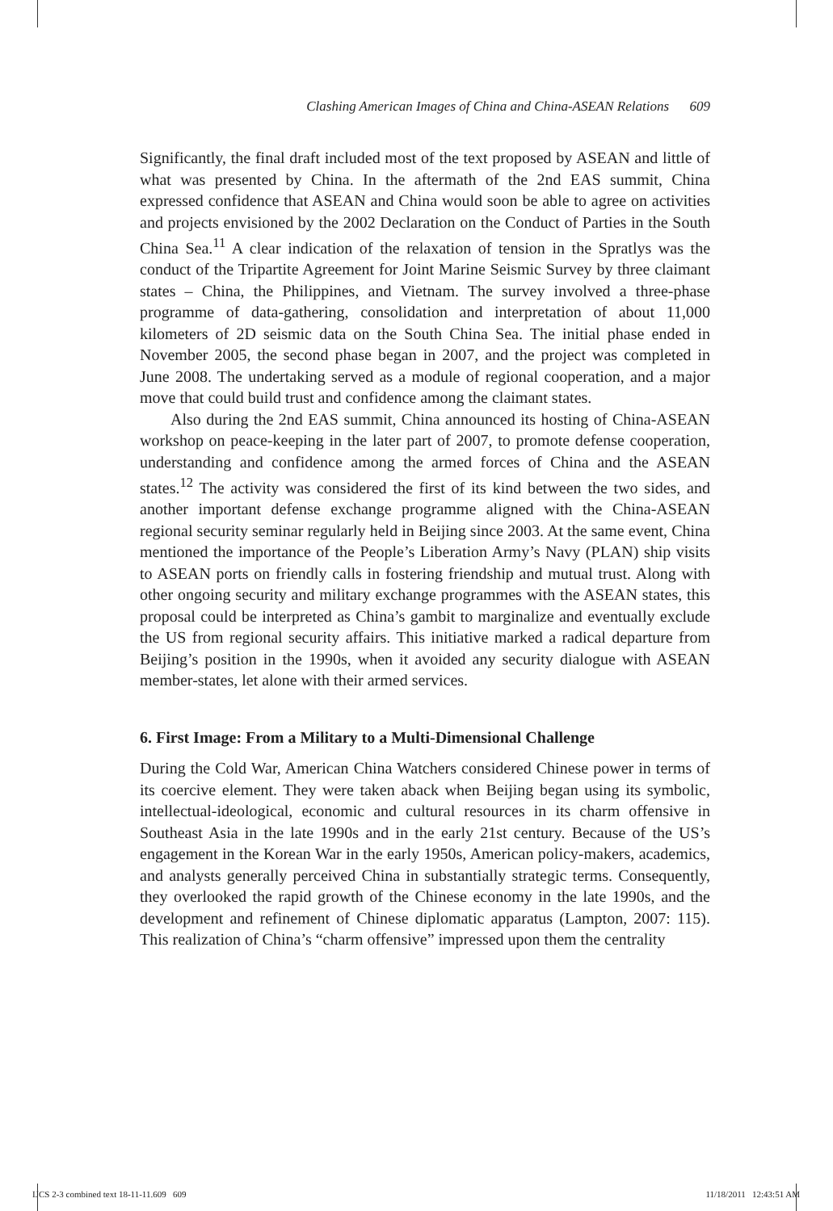Clashing American Images of China and China-ASEAN Relations 609
Significantly, the final draft included most of the text proposed by ASEAN and little of what was presented by China. In the aftermath of the 2nd EAS summit, China expressed confidence that ASEAN and China would soon be able to agree on activities and projects envisioned by the 2002 Declaration on the Conduct of Parties in the South China Sea.<sup>11</sup> A clear indication of the relaxation of tension in the Spratlys was the conduct of the Tripartite Agreement for Joint Marine Seismic Survey by three claimant states – China, the Philippines, and Vietnam. The survey involved a three-phase programme of data-gathering, consolidation and interpretation of about 11,000 kilometers of 2D seismic data on the South China Sea. The initial phase ended in November 2005, the second phase began in 2007, and the project was completed in June 2008. The undertaking served as a module of regional cooperation, and a major move that could build trust and confidence among the claimant states.
Also during the 2nd EAS summit, China announced its hosting of China-ASEAN workshop on peace-keeping in the later part of 2007, to promote defense cooperation, understanding and confidence among the armed forces of China and the ASEAN states.<sup>12</sup> The activity was considered the first of its kind between the two sides, and another important defense exchange programme aligned with the China-ASEAN regional security seminar regularly held in Beijing since 2003. At the same event, China mentioned the importance of the People’s Liberation Army’s Navy (PLAN) ship visits to ASEAN ports on friendly calls in fostering friendship and mutual trust. Along with other ongoing security and military exchange programmes with the ASEAN states, this proposal could be interpreted as China’s gambit to marginalize and eventually exclude the US from regional security affairs. This initiative marked a radical departure from Beijing’s position in the 1990s, when it avoided any security dialogue with ASEAN member-states, let alone with their armed services.
6. First Image: From a Military to a Multi-Dimensional Challenge
During the Cold War, American China Watchers considered Chinese power in terms of its coercive element. They were taken aback when Beijing began using its symbolic, intellectual-ideological, economic and cultural resources in its charm offensive in Southeast Asia in the late 1990s and in the early 21st century. Because of the US’s engagement in the Korean War in the early 1950s, American policy-makers, academics, and analysts generally perceived China in substantially strategic terms. Consequently, they overlooked the rapid growth of the Chinese economy in the late 1990s, and the development and refinement of Chinese diplomatic apparatus (Lampton, 2007: 115). This realization of China’s “charm offensive” impressed upon them the centrality
IJCS 2-3 combined text 18-11-11.609 609 11/18/2011 12:43:51 AM